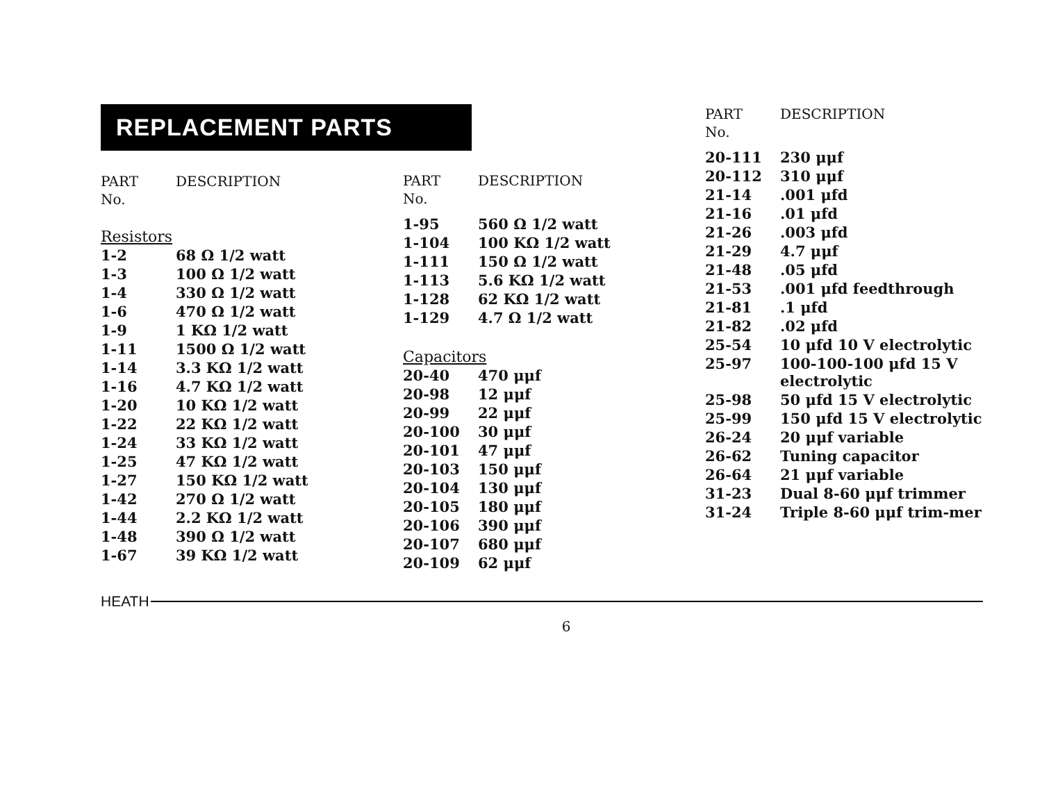REPLACEMENT PARTS
| PART No. | DESCRIPTION |
| --- | --- |
| Resistors | |
| 1-2 | 68 Ω 1/2 watt |
| 1-3 | 100 Ω 1/2 watt |
| 1-4 | 330 Ω 1/2 watt |
| 1-6 | 470 Ω 1/2 watt |
| 1-9 | 1 KΩ 1/2 watt |
| 1-11 | 1500 Ω 1/2 watt |
| 1-14 | 3.3 KΩ 1/2 watt |
| 1-16 | 4.7 KΩ 1/2 watt |
| 1-20 | 10 KΩ 1/2 watt |
| 1-22 | 22 KΩ 1/2 watt |
| 1-24 | 33 KΩ 1/2 watt |
| 1-25 | 47 KΩ 1/2 watt |
| 1-27 | 150 KΩ 1/2 watt |
| 1-42 | 270 Ω 1/2 watt |
| 1-44 | 2.2 KΩ 1/2 watt |
| 1-48 | 390 Ω 1/2 watt |
| 1-67 | 39 KΩ 1/2 watt |
| PART No. | DESCRIPTION |
| --- | --- |
| 1-95 | 560 Ω 1/2 watt |
| 1-104 | 100 KΩ 1/2 watt |
| 1-111 | 150 Ω 1/2 watt |
| 1-113 | 5.6 KΩ 1/2 watt |
| 1-128 | 62 KΩ 1/2 watt |
| 1-129 | 4.7 Ω 1/2 watt |
| Capacitors | |
| 20-40 | 470 μμf |
| 20-98 | 12 μμf |
| 20-99 | 22 μμf |
| 20-100 | 30 μμf |
| 20-101 | 47 μμf |
| 20-103 | 150 μμf |
| 20-104 | 130 μμf |
| 20-105 | 180 μμf |
| 20-106 | 390 μμf |
| 20-107 | 680 μμf |
| 20-109 | 62 μμf |
| PART No. | DESCRIPTION |
| --- | --- |
| 20-111 | 230 μμf |
| 20-112 | 310 μμf |
| 21-14 | .001 μfd |
| 21-16 | .01 μfd |
| 21-26 | .003 μfd |
| 21-29 | 4.7 μμf |
| 21-48 | .05 μfd |
| 21-53 | .001 μfd feedthrough |
| 21-81 | .1 μfd |
| 21-82 | .02 μfd |
| 25-54 | 10 μfd 10 V electrolytic |
| 25-97 | 100-100-100 μfd 15 V electrolytic |
| 25-98 | 50 μfd 15 V electrolytic |
| 25-99 | 150 μfd 15 V electrolytic |
| 26-24 | 20 μμf variable |
| 26-62 | Tuning capacitor |
| 26-64 | 21 μμf variable |
| 31-23 | Dual 8-60 μμf trimmer |
| 31-24 | Triple 8-60 μμf trim-mer |
HEATH
6